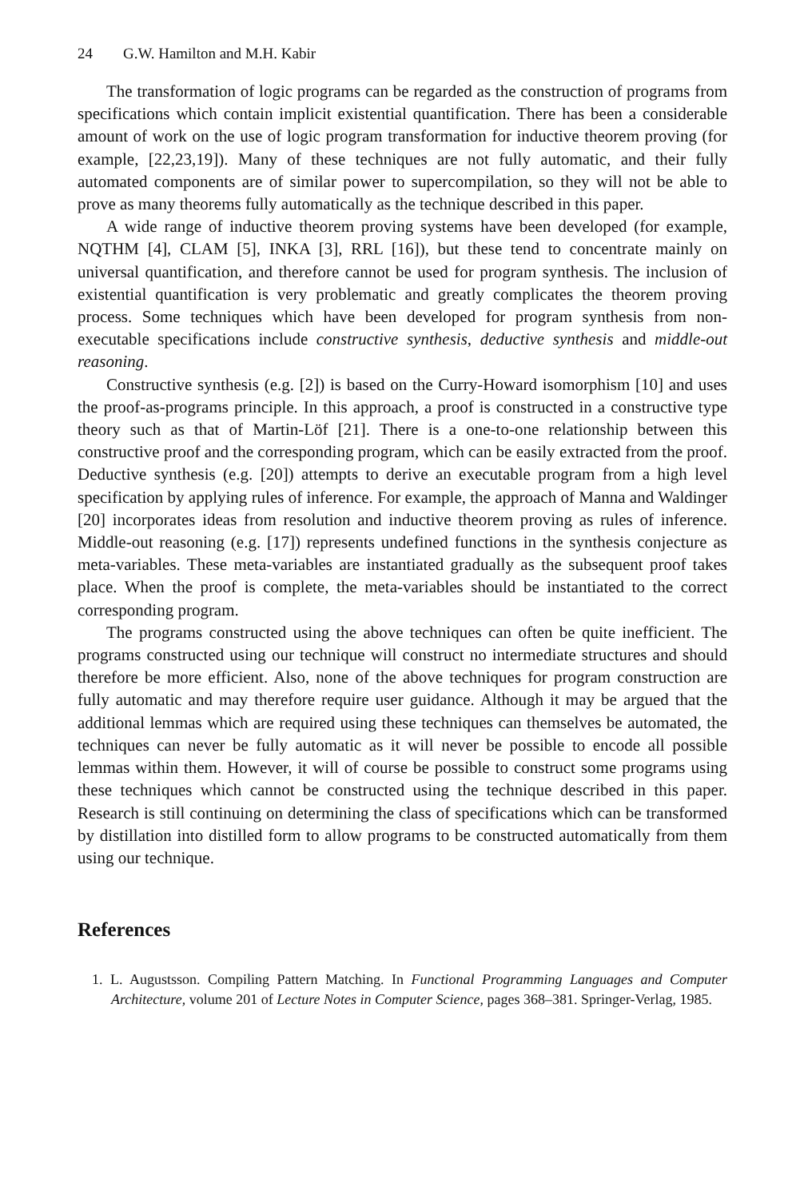24 G.W. Hamilton and M.H. Kabir
The transformation of logic programs can be regarded as the construction of programs from specifications which contain implicit existential quantification. There has been a considerable amount of work on the use of logic program transformation for inductive theorem proving (for example, [22,23,19]). Many of these techniques are not fully automatic, and their fully automated components are of similar power to supercompilation, so they will not be able to prove as many theorems fully automatically as the technique described in this paper.
A wide range of inductive theorem proving systems have been developed (for example, NQTHM [4], CLAM [5], INKA [3], RRL [16]), but these tend to concentrate mainly on universal quantification, and therefore cannot be used for program synthesis. The inclusion of existential quantification is very problematic and greatly complicates the theorem proving process. Some techniques which have been developed for program synthesis from non-executable specifications include constructive synthesis, deductive synthesis and middle-out reasoning.
Constructive synthesis (e.g. [2]) is based on the Curry-Howard isomorphism [10] and uses the proof-as-programs principle. In this approach, a proof is constructed in a constructive type theory such as that of Martin-Löf [21]. There is a one-to-one relationship between this constructive proof and the corresponding program, which can be easily extracted from the proof. Deductive synthesis (e.g. [20]) attempts to derive an executable program from a high level specification by applying rules of inference. For example, the approach of Manna and Waldinger [20] incorporates ideas from resolution and inductive theorem proving as rules of inference. Middle-out reasoning (e.g. [17]) represents undefined functions in the synthesis conjecture as meta-variables. These meta-variables are instantiated gradually as the subsequent proof takes place. When the proof is complete, the meta-variables should be instantiated to the correct corresponding program.
The programs constructed using the above techniques can often be quite inefficient. The programs constructed using our technique will construct no intermediate structures and should therefore be more efficient. Also, none of the above techniques for program construction are fully automatic and may therefore require user guidance. Although it may be argued that the additional lemmas which are required using these techniques can themselves be automated, the techniques can never be fully automatic as it will never be possible to encode all possible lemmas within them. However, it will of course be possible to construct some programs using these techniques which cannot be constructed using the technique described in this paper. Research is still continuing on determining the class of specifications which can be transformed by distillation into distilled form to allow programs to be constructed automatically from them using our technique.
References
1. L. Augustsson. Compiling Pattern Matching. In Functional Programming Languages and Computer Architecture, volume 201 of Lecture Notes in Computer Science, pages 368–381. Springer-Verlag, 1985.